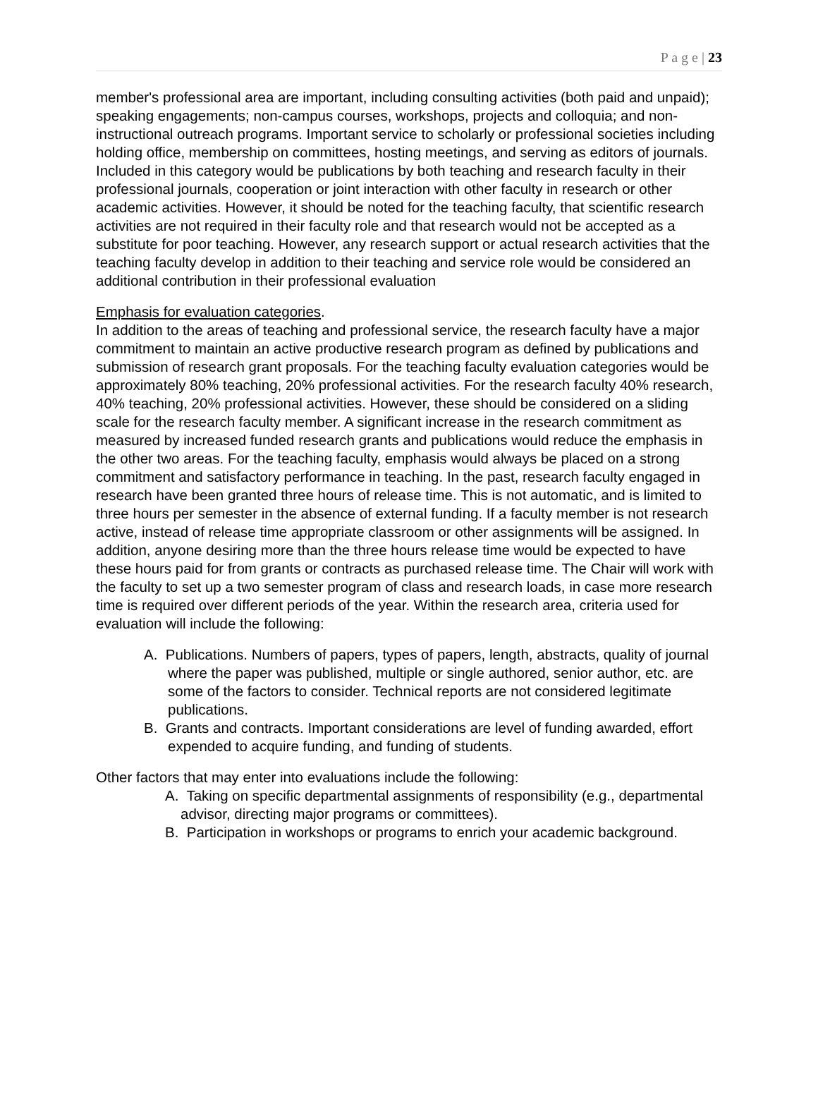P a g e | 23
member's professional area are important, including consulting activities (both paid and unpaid); speaking engagements; non-campus courses, workshops, projects and colloquia; and non-instructional outreach programs. Important service to scholarly or professional societies including holding office, membership on committees, hosting meetings, and serving as editors of journals. Included in this category would be publications by both teaching and research faculty in their professional journals, cooperation or joint interaction with other faculty in research or other academic activities. However, it should be noted for the teaching faculty, that scientific research activities are not required in their faculty role and that research would not be accepted as a substitute for poor teaching. However, any research support or actual research activities that the teaching faculty develop in addition to their teaching and service role would be considered an additional contribution in their professional evaluation
Emphasis for evaluation categories.
In addition to the areas of teaching and professional service, the research faculty have a major commitment to maintain an active productive research program as defined by publications and submission of research grant proposals. For the teaching faculty evaluation categories would be approximately 80% teaching, 20% professional activities. For the research faculty 40% research, 40% teaching, 20% professional activities. However, these should be considered on a sliding scale for the research faculty member. A significant increase in the research commitment as measured by increased funded research grants and publications would reduce the emphasis in the other two areas. For the teaching faculty, emphasis would always be placed on a strong commitment and satisfactory performance in teaching. In the past, research faculty engaged in research have been granted three hours of release time. This is not automatic, and is limited to three hours per semester in the absence of external funding. If a faculty member is not research active, instead of release time appropriate classroom or other assignments will be assigned. In addition, anyone desiring more than the three hours release time would be expected to have these hours paid for from grants or contracts as purchased release time. The Chair will work with the faculty to set up a two semester program of class and research loads, in case more research time is required over different periods of the year. Within the research area, criteria used for evaluation will include the following:
A. Publications. Numbers of papers, types of papers, length, abstracts, quality of journal where the paper was published, multiple or single authored, senior author, etc. are some of the factors to consider. Technical reports are not considered legitimate publications.
B. Grants and contracts. Important considerations are level of funding awarded, effort expended to acquire funding, and funding of students.
Other factors that may enter into evaluations include the following:
A. Taking on specific departmental assignments of responsibility (e.g., departmental advisor, directing major programs or committees).
B. Participation in workshops or programs to enrich your academic background.